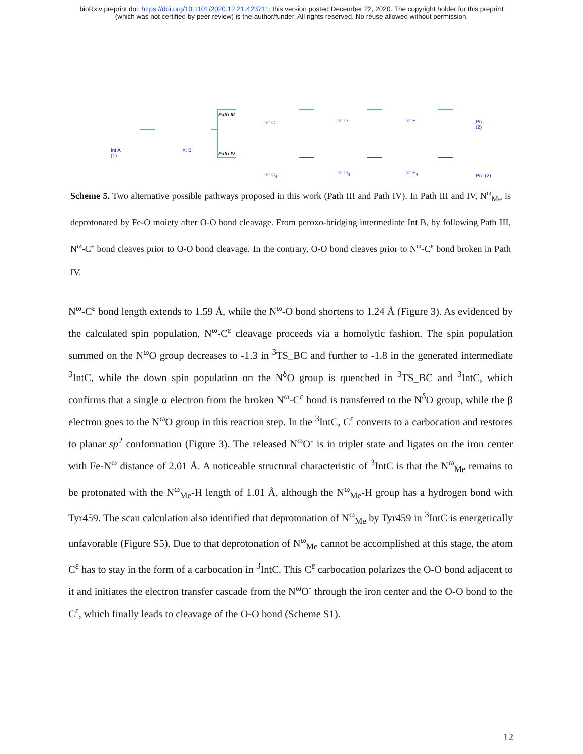bioRxiv preprint doi: https://doi.org/10.1101/2020.12.21.423711; this version posted December 22, 2020. The copyright holder for this preprint
(which was not certified by peer review) is the author/funder. All rights reserved. No reuse allowed without permission.
Int A
(1)
Int B
Path III
Path IV
Int C Int D Int E Pro
(2)
Int C<sub>4</sub> Int D<sub>4</sub> Int E<sub>4</sub>
Pro (2)
Scheme 5. Two alternative possible pathways proposed in this work (Path III and Path IV). In Path III and IV, N<sup>ω</sup><sub>Me</sub> is deprotonated by Fe-O moiety after O-O bond cleavage. From peroxo-bridging intermediate Int B, by following Path III, N<sup>ω</sup>-C<sup>ε</sup> bond cleaves prior to O-O bond cleavage. In the contrary, O-O bond cleaves prior to N<sup>ω</sup>-C<sup>ε</sup> bond broken in Path IV.
N<sup>ω</sup>-C<sup>ε</sup> bond length extends to 1.59 Å, while the N<sup>ω</sup>-O bond shortens to 1.24 Å (Figure 3). As evidenced by the calculated spin population, N<sup>ω</sup>-C<sup>ε</sup> cleavage proceeds via a homolytic fashion. The spin population summed on the N<sup>ω</sup>O group decreases to -1.3 in <sup>3</sup>TS_BC and further to -1.8 in the generated intermediate <sup>3</sup>IntC, while the down spin population on the N<sup>δ</sup>O group is quenched in <sup>3</sup>TS_BC and <sup>3</sup>IntC, which confirms that a single α electron from the broken N<sup>ω</sup>-C<sup>ε</sup> bond is transferred to the N<sup>δ</sup>O group, while the β electron goes to the N<sup>ω</sup>O group in this reaction step. In the <sup>3</sup>IntC, C<sup>ε</sup> converts to a carbocation and restores to planar sp<sup>2</sup> conformation (Figure 3). The released N<sup>ω</sup>O<sup>-</sup> is in triplet state and ligates on the iron center with Fe-N<sup>ω</sup> distance of 2.01 Å. A noticeable structural characteristic of <sup>3</sup>IntC is that the N<sup>ω</sup><sub>Me</sub> remains to be protonated with the N<sup>ω</sup><sub>Me</sub>-H length of 1.01 Å, although the N<sup>ω</sup><sub>Me</sub>-H group has a hydrogen bond with Tyr459. The scan calculation also identified that deprotonation of N<sup>ω</sup><sub>Me</sub> by Tyr459 in <sup>3</sup>IntC is energetically unfavorable (Figure S5). Due to that deprotonation of N<sup>ω</sup><sub>Me</sub> cannot be accomplished at this stage, the atom C<sup>ε</sup> has to stay in the form of a carbocation in <sup>3</sup>IntC. This C<sup>ε</sup> carbocation polarizes the O-O bond adjacent to it and initiates the electron transfer cascade from the N<sup>ω</sup>O<sup>-</sup> through the iron center and the O-O bond to the C<sup>ε</sup>, which finally leads to cleavage of the O-O bond (Scheme S1).
12